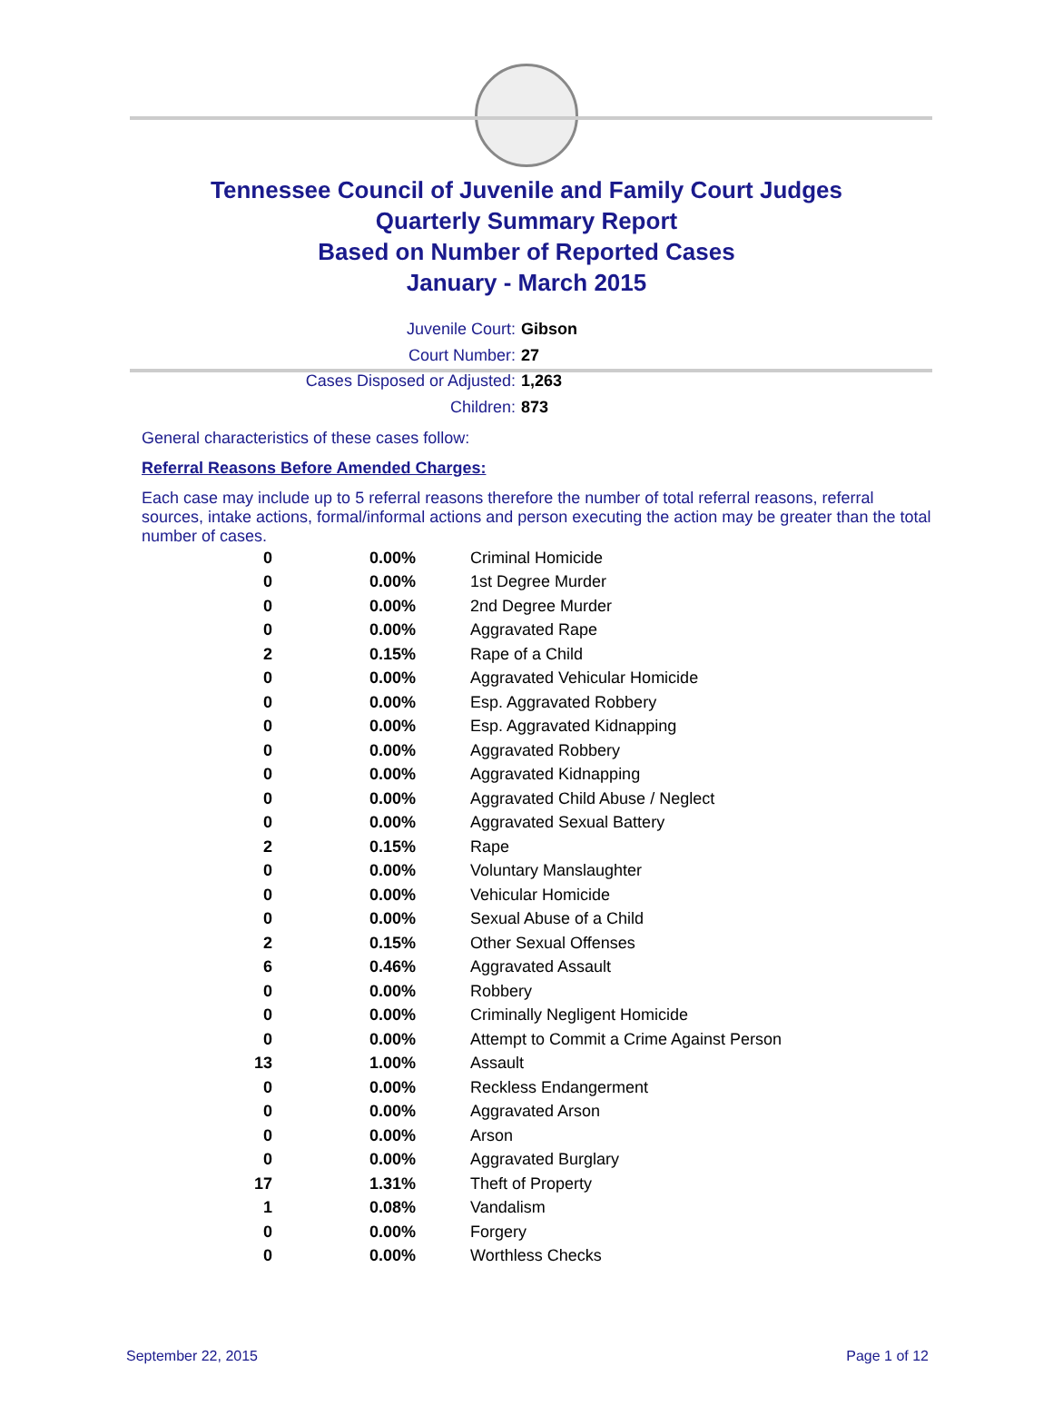Tennessee Council of Juvenile and Family Court Judges
Quarterly Summary Report
Based on Number of Reported Cases
January - March 2015
Juvenile Court: Gibson
Court Number: 27
Cases Disposed or Adjusted: 1,263
Children: 873
General characteristics of these cases follow:
Referral Reasons Before Amended Charges:
Each case may include up to 5 referral reasons therefore the number of total referral reasons, referral sources, intake actions, formal/informal actions and person executing the action may be greater than the total number of cases.
| 0 | 0.00% | Criminal Homicide |
| 0 | 0.00% | 1st Degree Murder |
| 0 | 0.00% | 2nd Degree Murder |
| 0 | 0.00% | Aggravated Rape |
| 2 | 0.15% | Rape of a Child |
| 0 | 0.00% | Aggravated Vehicular Homicide |
| 0 | 0.00% | Esp. Aggravated Robbery |
| 0 | 0.00% | Esp. Aggravated Kidnapping |
| 0 | 0.00% | Aggravated Robbery |
| 0 | 0.00% | Aggravated Kidnapping |
| 0 | 0.00% | Aggravated Child Abuse / Neglect |
| 0 | 0.00% | Aggravated Sexual Battery |
| 2 | 0.15% | Rape |
| 0 | 0.00% | Voluntary Manslaughter |
| 0 | 0.00% | Vehicular Homicide |
| 0 | 0.00% | Sexual Abuse of a Child |
| 2 | 0.15% | Other Sexual Offenses |
| 6 | 0.46% | Aggravated Assault |
| 0 | 0.00% | Robbery |
| 0 | 0.00% | Criminally Negligent Homicide |
| 0 | 0.00% | Attempt to Commit a Crime Against Person |
| 13 | 1.00% | Assault |
| 0 | 0.00% | Reckless Endangerment |
| 0 | 0.00% | Aggravated Arson |
| 0 | 0.00% | Arson |
| 0 | 0.00% | Aggravated Burglary |
| 17 | 1.31% | Theft of Property |
| 1 | 0.08% | Vandalism |
| 0 | 0.00% | Forgery |
| 0 | 0.00% | Worthless Checks |
September 22, 2015 Page 1 of 12